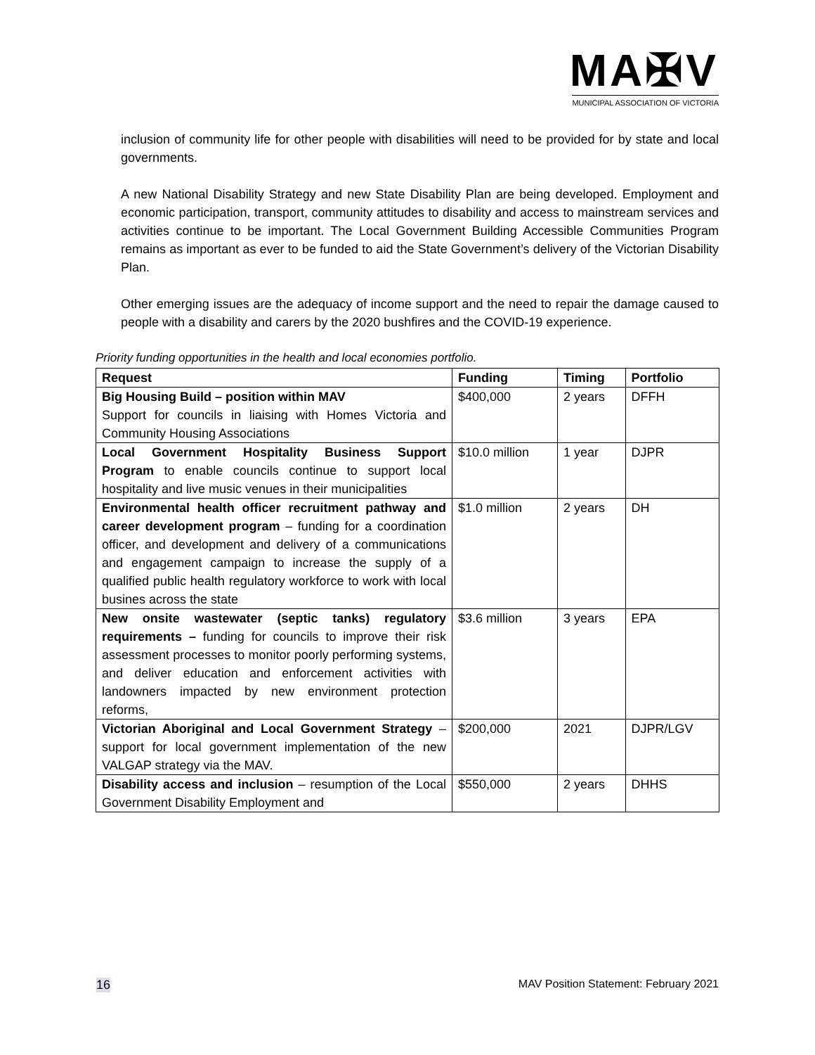MA✠V
MUNICIPAL ASSOCIATION OF VICTORIA
inclusion of community life for other people with disabilities will need to be provided for by state and local governments.
A new National Disability Strategy and new State Disability Plan are being developed. Employment and economic participation, transport, community attitudes to disability and access to mainstream services and activities continue to be important. The Local Government Building Accessible Communities Program remains as important as ever to be funded to aid the State Government’s delivery of the Victorian Disability Plan.
Other emerging issues are the adequacy of income support and the need to repair the damage caused to people with a disability and carers by the 2020 bushfires and the COVID-19 experience.
Priority funding opportunities in the health and local economies portfolio.
| Request | Funding | Timing | Portfolio |
| --- | --- | --- | --- |
| Big Housing Build – position within MAV Support for councils in liaising with Homes Victoria and Community Housing Associations | $400,000 | 2 years | DFFH |
| Local Government Hospitality Business Support Program to enable councils continue to support local hospitality and live music venues in their municipalities | $10.0 million | 1 year | DJPR |
| Environmental health officer recruitment pathway and career development program – funding for a coordination officer, and development and delivery of a communications and engagement campaign to increase the supply of a qualified public health regulatory workforce to work with local busines across the state | $1.0 million | 2 years | DH |
| New onsite wastewater (septic tanks) regulatory requirements – funding for councils to improve their risk assessment processes to monitor poorly performing systems, and deliver education and enforcement activities with landowners impacted by new environment protection reforms, | $3.6 million | 3 years | EPA |
| Victorian Aboriginal and Local Government Strategy – support for local government implementation of the new VALGAP strategy via the MAV. | $200,000 | 2021 | DJPR/LGV |
| Disability access and inclusion – resumption of the Local Government Disability Employment and | $550,000 | 2 years | DHHS |
16 MAV Position Statement: February 2021